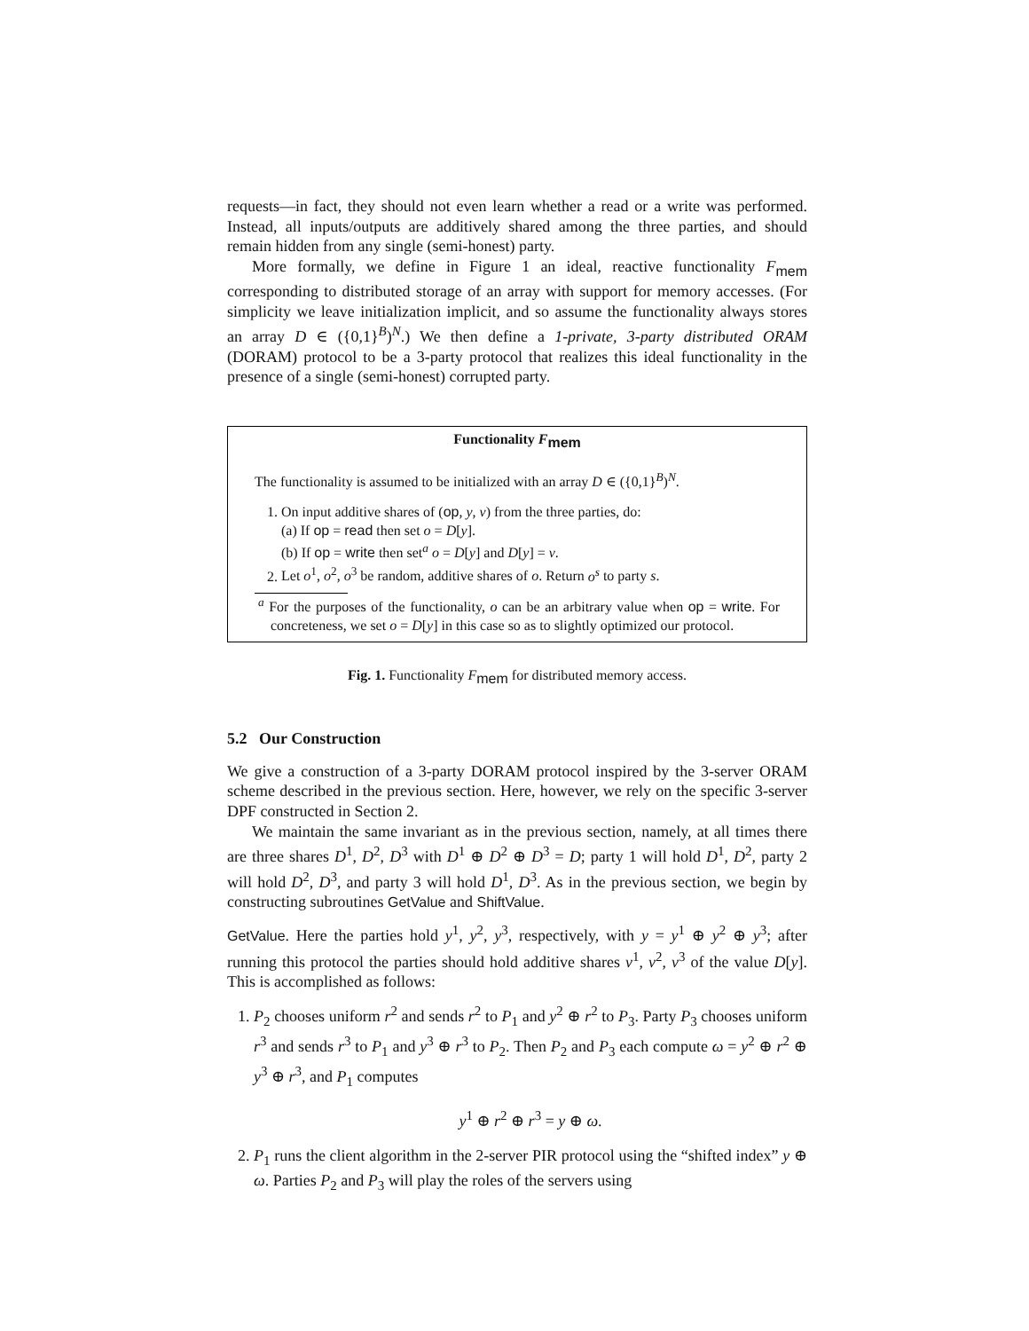requests—in fact, they should not even learn whether a read or a write was performed. Instead, all inputs/outputs are additively shared among the three parties, and should remain hidden from any single (semi-honest) party.
More formally, we define in Figure 1 an ideal, reactive functionality F<sub>mem</sub> corresponding to distributed storage of an array with support for memory accesses. (For simplicity we leave initialization implicit, and so assume the functionality always stores an array D ∈ ({0,1}<sup>B</sup>)<sup>N</sup>.) We then define a 1-private, 3-party distributed ORAM (DORAM) protocol to be a 3-party protocol that realizes this ideal functionality in the presence of a single (semi-honest) corrupted party.
Functionality F<sub>mem</sub>
The functionality is assumed to be initialized with an array D ∈ ({0,1}<sup>B</sup>)<sup>N</sup>.
1. On input additive shares of (op, y, v) from the three parties, do:
(a) If op = read then set o = D[y].
(b) If op = write then set<sup>a</sup> o = D[y] and D[y] = v.
2. Let o<sup>1</sup>, o<sup>2</sup>, o<sup>3</sup> be random, additive shares of o. Return o<sup>s</sup> to party s.
<sup>a</sup> For the purposes of the functionality, o can be an arbitrary value when op = write. For concreteness, we set o = D[y] in this case so as to slightly optimized our protocol.
Fig. 1. Functionality F<sub>mem</sub> for distributed memory access.
5.2 Our Construction
We give a construction of a 3-party DORAM protocol inspired by the 3-server ORAM scheme described in the previous section. Here, however, we rely on the specific 3-server DPF constructed in Section 2.
We maintain the same invariant as in the previous section, namely, at all times there are three shares D<sup>1</sup>, D<sup>2</sup>, D<sup>3</sup> with D<sup>1</sup> ⊕ D<sup>2</sup> ⊕ D<sup>3</sup> = D; party 1 will hold D<sup>1</sup>, D<sup>2</sup>, party 2 will hold D<sup>2</sup>, D<sup>3</sup>, and party 3 will hold D<sup>1</sup>, D<sup>3</sup>. As in the previous section, we begin by constructing subroutines GetValue and ShiftValue.
GetValue. Here the parties hold y<sup>1</sup>, y<sup>2</sup>, y<sup>3</sup>, respectively, with y = y<sup>1</sup> ⊕ y<sup>2</sup> ⊕ y<sup>3</sup>; after running this protocol the parties should hold additive shares v<sup>1</sup>, v<sup>2</sup>, v<sup>3</sup> of the value D[y]. This is accomplished as follows:
1. P<sub>2</sub> chooses uniform r<sup>2</sup> and sends r<sup>2</sup> to P<sub>1</sub> and y<sup>2</sup> ⊕ r<sup>2</sup> to P<sub>3</sub>. Party P<sub>3</sub> chooses uniform r<sup>3</sup> and sends r<sup>3</sup> to P<sub>1</sub> and y<sup>3</sup> ⊕ r<sup>3</sup> to P<sub>2</sub>. Then P<sub>2</sub> and P<sub>3</sub> each compute ω = y<sup>2</sup> ⊕ r<sup>2</sup> ⊕ y<sup>3</sup> ⊕ r<sup>3</sup>, and P<sub>1</sub> computes
y<sup>1</sup> ⊕ r<sup>2</sup> ⊕ r<sup>3</sup> = y ⊕ ω.
2. P<sub>1</sub> runs the client algorithm in the 2-server PIR protocol using the “shifted index” y ⊕ ω. Parties P<sub>2</sub> and P<sub>3</sub> will play the roles of the servers using